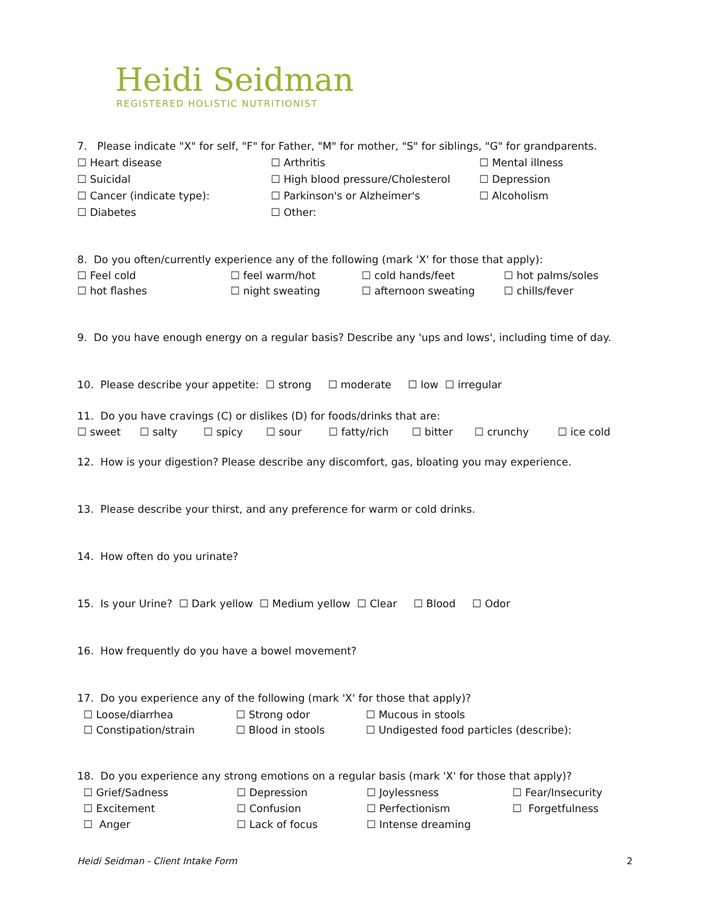Heidi Seidman
REGISTERED HOLISTIC NUTRITIONIST
7. Please indicate "X" for self, "F" for Father, "M" for mother, "S" for siblings, "G" for grandparents.
☐ Heart disease ☐ Arthritis ☐ Mental illness
☐ Suicidal ☐ High blood pressure/Cholesterol ☐ Depression
☐ Cancer (indicate type): ☐ Parkinson's or Alzheimer's ☐ Alcoholism
☐ Diabetes ☐ Other:
8. Do you often/currently experience any of the following (mark 'X' for those that apply):
☐ Feel cold ☐ feel warm/hot ☐ cold hands/feet ☐ hot palms/soles
☐ hot flashes ☐ night sweating ☐ afternoon sweating ☐ chills/fever
9. Do you have enough energy on a regular basis? Describe any 'ups and lows', including time of day.
10. Please describe your appetite: ☐ strong ☐ moderate ☐ low ☐ irregular
11. Do you have cravings (C) or dislikes (D) for foods/drinks that are:
☐ sweet ☐ salty ☐ spicy ☐ sour ☐ fatty/rich ☐ bitter ☐ crunchy ☐ ice cold
12. How is your digestion? Please describe any discomfort, gas, bloating you may experience.
13. Please describe your thirst, and any preference for warm or cold drinks.
14. How often do you urinate?
15. Is your Urine? ☐ Dark yellow ☐ Medium yellow ☐ Clear ☐ Blood ☐ Odor
16. How frequently do you have a bowel movement?
17. Do you experience any of the following (mark 'X' for those that apply)?
☐ Loose/diarrhea ☐ Strong odor ☐ Mucous in stools
☐ Constipation/strain ☐ Blood in stools ☐ Undigested food particles (describe):
18. Do you experience any strong emotions on a regular basis (mark 'X' for those that apply)?
☐ Grief/Sadness ☐ Depression ☐ Joylessness ☐ Fear/Insecurity
☐ Excitement ☐ Confusion ☐ Perfectionism ☐ Forgetfulness
☐ Anger ☐ Lack of focus ☐ Intense dreaming
Heidi Seidman - Client Intake Form 2